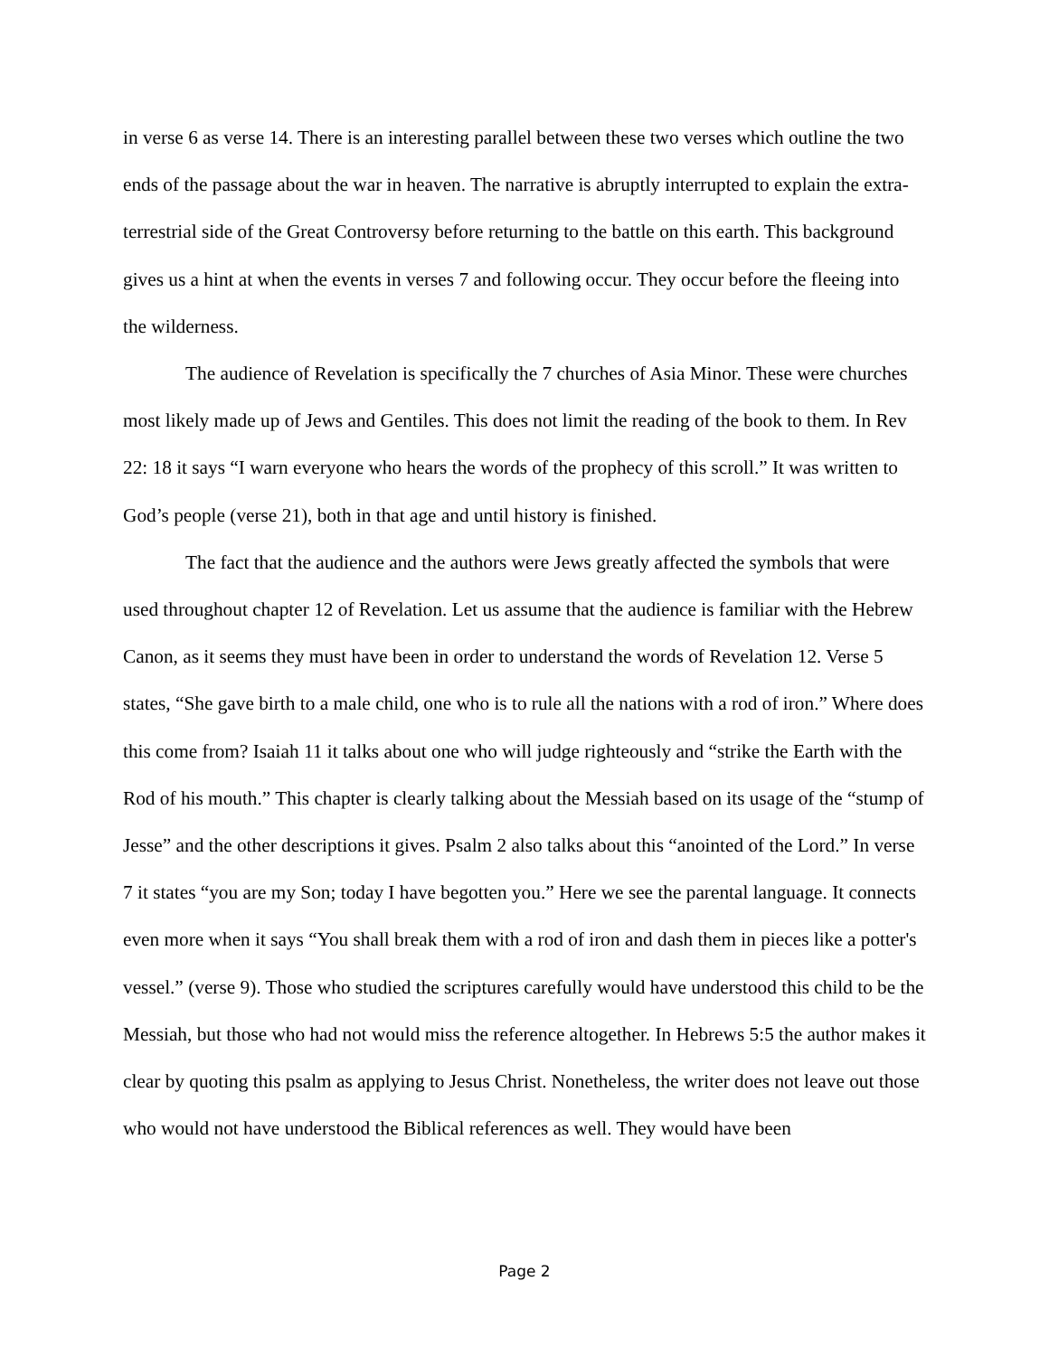in verse 6 as verse 14. There is an interesting parallel between these two verses which outline the two ends of the passage about the war in heaven. The narrative is abruptly interrupted to explain the extra-terrestrial side of the Great Controversy before returning to the battle on this earth. This background gives us a hint at when the events in verses 7 and following occur. They occur before the fleeing into the wilderness.
The audience of Revelation is specifically the 7 churches of Asia Minor. These were churches most likely made up of Jews and Gentiles. This does not limit the reading of the book to them. In Rev 22: 18 it says “I warn everyone who hears the words of the prophecy of this scroll.” It was written to God’s people (verse 21), both in that age and until history is finished.
The fact that the audience and the authors were Jews greatly affected the symbols that were used throughout chapter 12 of Revelation. Let us assume that the audience is familiar with the Hebrew Canon, as it seems they must have been in order to understand the words of Revelation 12. Verse 5 states, “She gave birth to a male child, one who is to rule all the nations with a rod of iron.” Where does this come from? Isaiah 11 it talks about one who will judge righteously and “strike the Earth with the Rod of his mouth.” This chapter is clearly talking about the Messiah based on its usage of the “stump of Jesse” and the other descriptions it gives. Psalm 2 also talks about this “anointed of the Lord.” In verse 7 it states “you are my Son; today I have begotten you.” Here we see the parental language. It connects even more when it says “You shall break them with a rod of iron and dash them in pieces like a potter's vessel.” (verse 9). Those who studied the scriptures carefully would have understood this child to be the Messiah, but those who had not would miss the reference altogether. In Hebrews 5:5 the author makes it clear by quoting this psalm as applying to Jesus Christ. Nonetheless, the writer does not leave out those who would not have understood the Biblical references as well. They would have been
Page 2